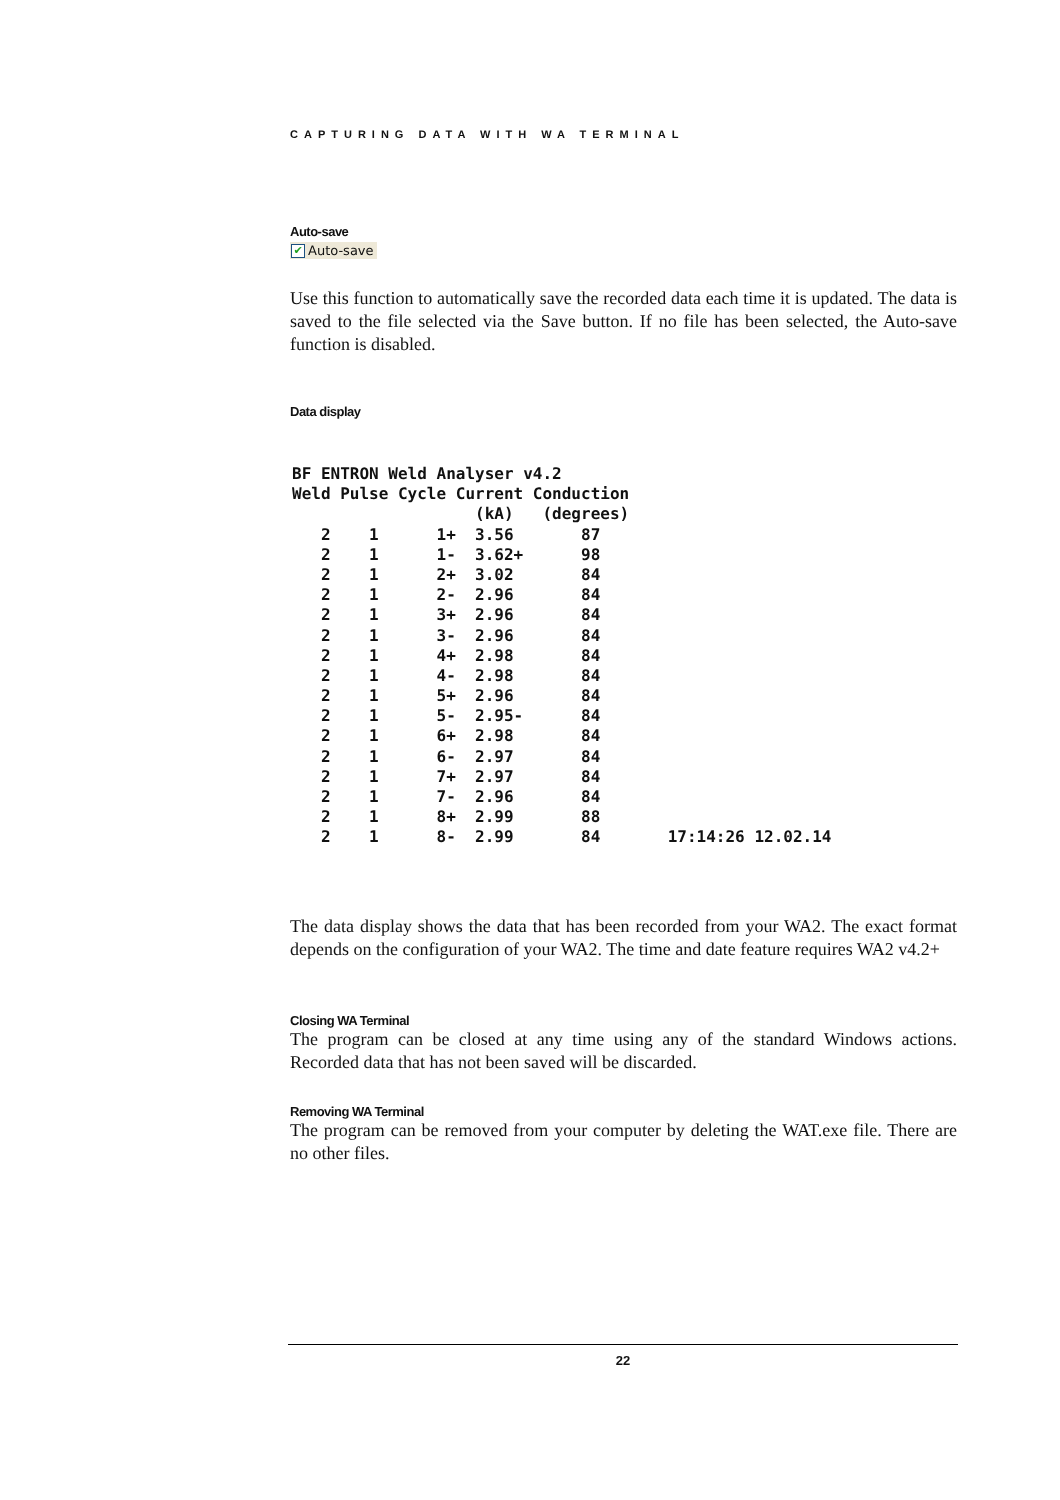CAPTURING DATA WITH WA TERMINAL
Auto-save
✔ Auto-save
Use this function to automatically save the recorded data each time it is updated. The data is saved to the file selected via the Save button. If no file has been selected, the Auto-save function is disabled.
Data display
| BF ENTRON Weld Analyser v4.2 | | | | | |
| --- | --- | --- | --- | --- | --- |
| Weld | Pulse | Cycle | Current | Conduction | |
| | | | (kA) | (degrees) | |
| 2 | 1 | 1+ | 3.56 | 87 | |
| 2 | 1 | 1- | 3.62+ | 98 | |
| 2 | 1 | 2+ | 3.02 | 84 | |
| 2 | 1 | 2- | 2.96 | 84 | |
| 2 | 1 | 3+ | 2.96 | 84 | |
| 2 | 1 | 3- | 2.96 | 84 | |
| 2 | 1 | 4+ | 2.98 | 84 | |
| 2 | 1 | 4- | 2.98 | 84 | |
| 2 | 1 | 5+ | 2.96 | 84 | |
| 2 | 1 | 5- | 2.95- | 84 | |
| 2 | 1 | 6+ | 2.98 | 84 | |
| 2 | 1 | 6- | 2.97 | 84 | |
| 2 | 1 | 7+ | 2.97 | 84 | |
| 2 | 1 | 7- | 2.96 | 84 | |
| 2 | 1 | 8+ | 2.99 | 88 | |
| 2 | 1 | 8- | 2.99 | 84 | 17:14:26 12.02.14 |
The data display shows the data that has been recorded from your WA2. The exact format depends on the configuration of your WA2. The time and date feature requires WA2 v4.2+
Closing WA Terminal
The program can be closed at any time using any of the standard Windows actions. Recorded data that has not been saved will be discarded.
Removing WA Terminal
The program can be removed from your computer by deleting the WAT.exe file. There are no other files.
22